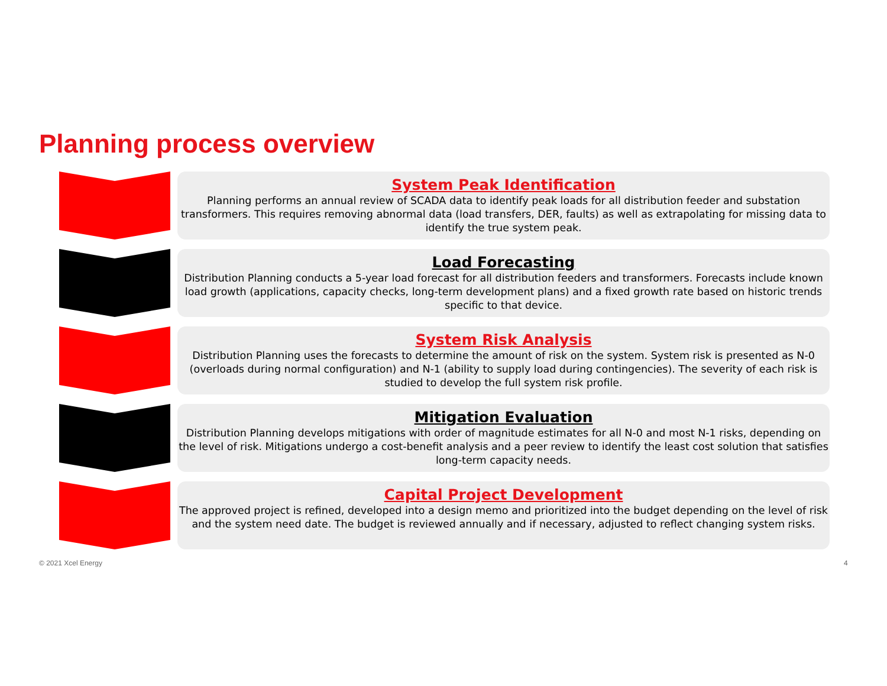Planning process overview
System Peak Identification
Planning performs an annual review of SCADA data to identify peak loads for all distribution feeder and substation transformers. This requires removing abnormal data (load transfers, DER, faults) as well as extrapolating for missing data to identify the true system peak.
Load Forecasting
Distribution Planning conducts a 5-year load forecast for all distribution feeders and transformers. Forecasts include known load growth (applications, capacity checks, long-term development plans) and a fixed growth rate based on historic trends specific to that device.
System Risk Analysis
Distribution Planning uses the forecasts to determine the amount of risk on the system. System risk is presented as N-0 (overloads during normal configuration) and N-1 (ability to supply load during contingencies). The severity of each risk is studied to develop the full system risk profile.
Mitigation Evaluation
Distribution Planning develops mitigations with order of magnitude estimates for all N-0 and most N-1 risks, depending on the level of risk. Mitigations undergo a cost-benefit analysis and a peer review to identify the least cost solution that satisfies long-term capacity needs.
Capital Project Development
The approved project is refined, developed into a design memo and prioritized into the budget depending on the level of risk and the system need date. The budget is reviewed annually and if necessary, adjusted to reflect changing system risks.
© 2021 Xcel Energy 4